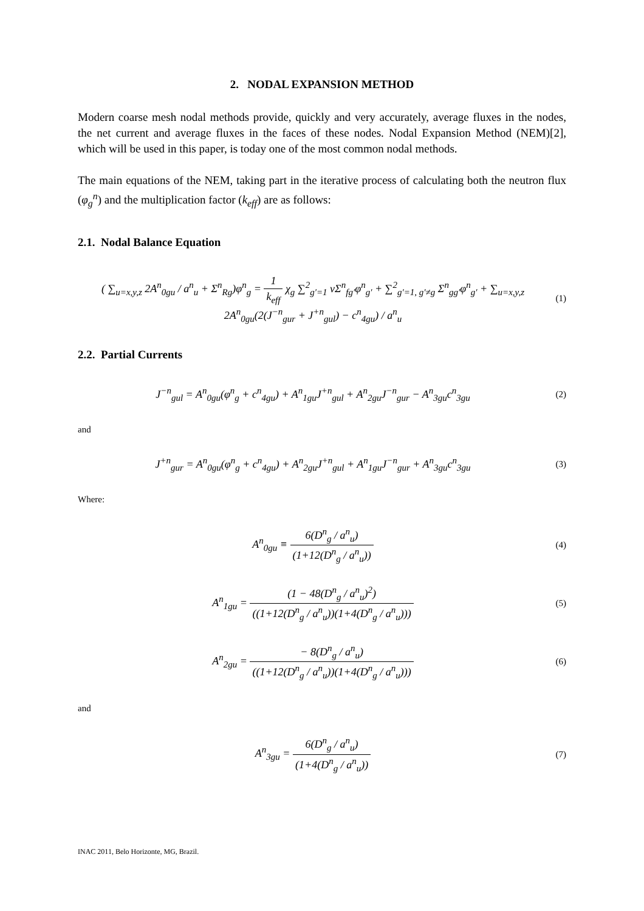2. NODAL EXPANSION METHOD
Modern coarse mesh nodal methods provide, quickly and very accurately, average fluxes in the nodes, the net current and average fluxes in the faces of these nodes. Nodal Expansion Method (NEM)[2], which will be used in this paper, is today one of the most common nodal methods.
The main equations of the NEM, taking part in the iterative process of calculating both the neutron flux (φ<sub>g</sub><sup>n</sup>) and the multiplication factor (k<sub>eff</sub>) are as follows:
2.1. Nodal Balance Equation
( ∑<sub>u=x,y,z</sub> 2A<sup>n</sup><sub>0gu</sub> / a<sup>n</sup><sub>u</sub> + Σ<sup>n</sup><sub>Rg</sub>)φ<sup>n</sup><sub>g</sub> = 1 k<sub>eff</sub> χ<sub>g</sub> ∑<sup>2</sup><sub>g′=1</sub> νΣ<sup>n</sup><sub>fg′</sub>φ<sup>n</sup><sub>g′</sub> + ∑<sup>2</sup><sub>g′=1, g′≠g</sub> Σ<sup>n</sup><sub>gg′</sub>φ<sup>n</sup><sub>g′</sub> + ∑<sub>u=x,y,z</sub> 2A<sup>n</sup><sub>0gu</sub>(2(J<sup>−n</sup><sub>gur</sub> + J<sup>+n</sup><sub>gul</sub>) − c<sup>n</sup><sub>4gu</sub>) / a<sup>n</sup><sub>u</sub>
(1)
2.2. Partial Currents
J<sup>−n</sup><sub>gul</sub> = A<sup>n</sup><sub>0gu</sub>(φ<sup>n</sup><sub>g</sub> + c<sup>n</sup><sub>4gu</sub>) + A<sup>n</sup><sub>1gu</sub>J<sup>+n</sup><sub>gul</sub> + A<sup>n</sup><sub>2gu</sub>J<sup>−n</sup><sub>gur</sub> − A<sup>n</sup><sub>3gu</sub>c<sup>n</sup><sub>3gu</sub>
(2)
and
J<sup>+n</sup><sub>gur</sub> = A<sup>n</sup><sub>0gu</sub>(φ<sup>n</sup><sub>g</sub> + c<sup>n</sup><sub>4gu</sub>) + A<sup>n</sup><sub>2gu</sub>J<sup>+n</sup><sub>gul</sub> + A<sup>n</sup><sub>1gu</sub>J<sup>−n</sup><sub>gur</sub> + A<sup>n</sup><sub>3gu</sub>c<sup>n</sup><sub>3gu</sub>
(3)
Where:
A<sup>n</sup><sub>0gu</sub> ≡ 6(D<sup>n</sup><sub>g</sub> / a<sup>n</sup><sub>u</sub>) (1+12(D<sup>n</sup><sub>g</sub> / a<sup>n</sup><sub>u</sub>))
(4)
A<sup>n</sup><sub>1gu</sub> = (1 − 48(D<sup>n</sup><sub>g</sub> / a<sup>n</sup><sub>u</sub>)<sup>2</sup>) ((1+12(D<sup>n</sup><sub>g</sub> / a<sup>n</sup><sub>u</sub>))(1+4(D<sup>n</sup><sub>g</sub> / a<sup>n</sup><sub>u</sub>)))
(5)
A<sup>n</sup><sub>2gu</sub> = − 8(D<sup>n</sup><sub>g</sub> / a<sup>n</sup><sub>u</sub>) ((1+12(D<sup>n</sup><sub>g</sub> / a<sup>n</sup><sub>u</sub>))(1+4(D<sup>n</sup><sub>g</sub> / a<sup>n</sup><sub>u</sub>)))
(6)
and
A<sup>n</sup><sub>3gu</sub> = 6(D<sup>n</sup><sub>g</sub> / a<sup>n</sup><sub>u</sub>) (1+4(D<sup>n</sup><sub>g</sub> / a<sup>n</sup><sub>u</sub>))
(7)
INAC 2011, Belo Horizonte, MG, Brazil.